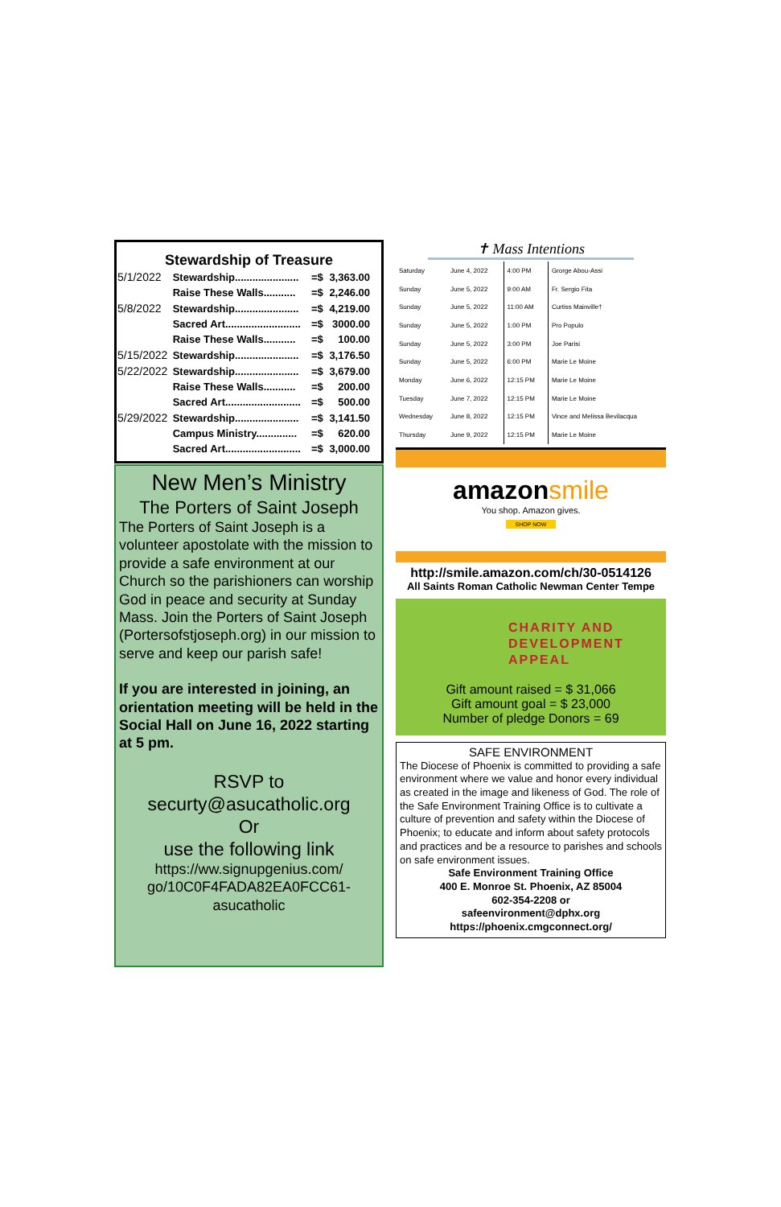Stewardship of Treasure
| 5/1/2022 | Stewardship...................... | =$ | 3,363.00 |
| | Raise These Walls........... | =$ | 2,246.00 |
| 5/8/2022 | Stewardship...................... | =$ | 4,219.00 |
| | Sacred Art.......................... | =$ | 3000.00 |
| | Raise These Walls........... | =$ | 100.00 |
| 5/15/2022 | Stewardship...................... | =$ | 3,176.50 |
| 5/22/2022 | Stewardship...................... | =$ | 3,679.00 |
| | Raise These Walls........... | =$ | 200.00 |
| | Sacred Art.......................... | =$ | 500.00 |
| 5/29/2022 | Stewardship...................... | =$ | 3,141.50 |
| | Campus Ministry.............. | =$ | 620.00 |
| | Sacred Art.......................... | =$ | 3,000.00 |
New Men’s Ministry
The Porters of Saint Joseph
The Porters of Saint Joseph is a volunteer apostolate with the mission to provide a safe environment at our Church so the parishioners can worship God in peace and security at Sunday Mass. Join the Porters of Saint Joseph (Portersofstjoseph.org) in our mission to serve and keep our parish safe!
If you are interested in joining, an orientation meeting will be held in the Social Hall on June 16, 2022 starting at 5 pm.
RSVP to
securty@asucatholic.org
Or
use the following link
https://ww.signupgenius.com/ go/10C0F4FADA82EA0FCC61-asucatholic
✝ Mass Intentions
| Saturday | June 4, 2022 | 4:00 PM | Grorge Abou-Assi |
| Sunday | June 5, 2022 | 9:00 AM | Fr. Sergio Fita |
| Sunday | June 5, 2022 | 11:00 AM | Curtiss Mainville† |
| Sunday | June 5, 2022 | 1:00 PM | Pro Populo |
| Sunday | June 5, 2022 | 3:00 PM | Joe Parisi |
| Sunday | June 5, 2022 | 6:00 PM | Marie Le Moine |
| Monday | June 6, 2022 | 12:15 PM | Marie Le Moine |
| Tuesday | June 7, 2022 | 12:15 PM | Marie Le Moine |
| Wednesday | June 8, 2022 | 12:15 PM | Vince and Melissa Bevilacqua |
| Thursday | June 9, 2022 | 12:15 PM | Marie Le Moine |
amazonsmile
You shop. Amazon gives.
SHOP NOW
http://smile.amazon.com/ch/30-0514126
All Saints Roman Catholic Newman Center Tempe
CHARITY AND
DEVELOPMENT
APPEAL
Gift amount raised = $ 31,066
Gift amount goal = $ 23,000
Number of pledge Donors = 69
SAFE ENVIRONMENT
The Diocese of Phoenix is committed to providing a safe environment where we value and honor every individual as created in the image and likeness of God. The role of the Safe Environment Training Office is to cultivate a culture of prevention and safety within the Diocese of Phoenix; to educate and inform about safety protocols and practices and be a resource to parishes and schools on safe environment issues.
Safe Environment Training Office
400 E. Monroe St. Phoenix, AZ 85004
602-354-2208 or
safeenvironment@dphx.org
https://phoenix.cmgconnect.org/